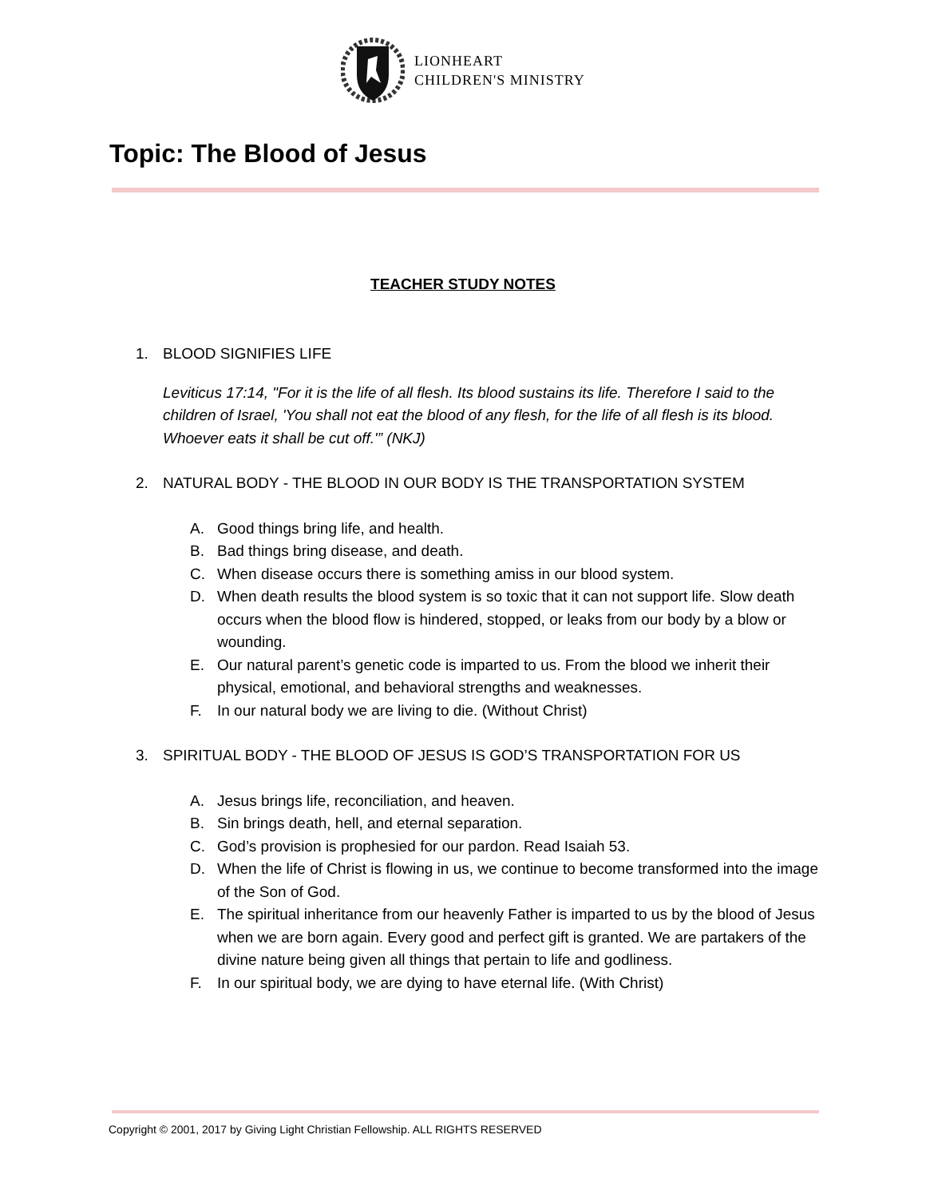LIONHEART
CHILDREN'S MINISTRY
Topic: The Blood of Jesus
TEACHER STUDY NOTES
1. BLOOD SIGNIFIES LIFE
Leviticus 17:14, "For it is the life of all flesh. Its blood sustains its life. Therefore I said to the children of Israel, 'You shall not eat the blood of any flesh, for the life of all flesh is its blood. Whoever eats it shall be cut off.'” (NKJ)
2. NATURAL BODY - THE BLOOD IN OUR BODY IS THE TRANSPORTATION SYSTEM
A. Good things bring life, and health.
B. Bad things bring disease, and death.
C. When disease occurs there is something amiss in our blood system.
D. When death results the blood system is so toxic that it can not support life. Slow death occurs when the blood flow is hindered, stopped, or leaks from our body by a blow or wounding.
E. Our natural parent’s genetic code is imparted to us. From the blood we inherit their physical, emotional, and behavioral strengths and weaknesses.
F. In our natural body we are living to die. (Without Christ)
3. SPIRITUAL BODY - THE BLOOD OF JESUS IS GOD’S TRANSPORTATION FOR US
A. Jesus brings life, reconciliation, and heaven.
B. Sin brings death, hell, and eternal separation.
C. God’s provision is prophesied for our pardon. Read Isaiah 53.
D. When the life of Christ is flowing in us, we continue to become transformed into the image of the Son of God.
E. The spiritual inheritance from our heavenly Father is imparted to us by the blood of Jesus when we are born again. Every good and perfect gift is granted. We are partakers of the divine nature being given all things that pertain to life and godliness.
F. In our spiritual body, we are dying to have eternal life. (With Christ)
Copyright © 2001, 2017 by Giving Light Christian Fellowship. ALL RIGHTS RESERVED